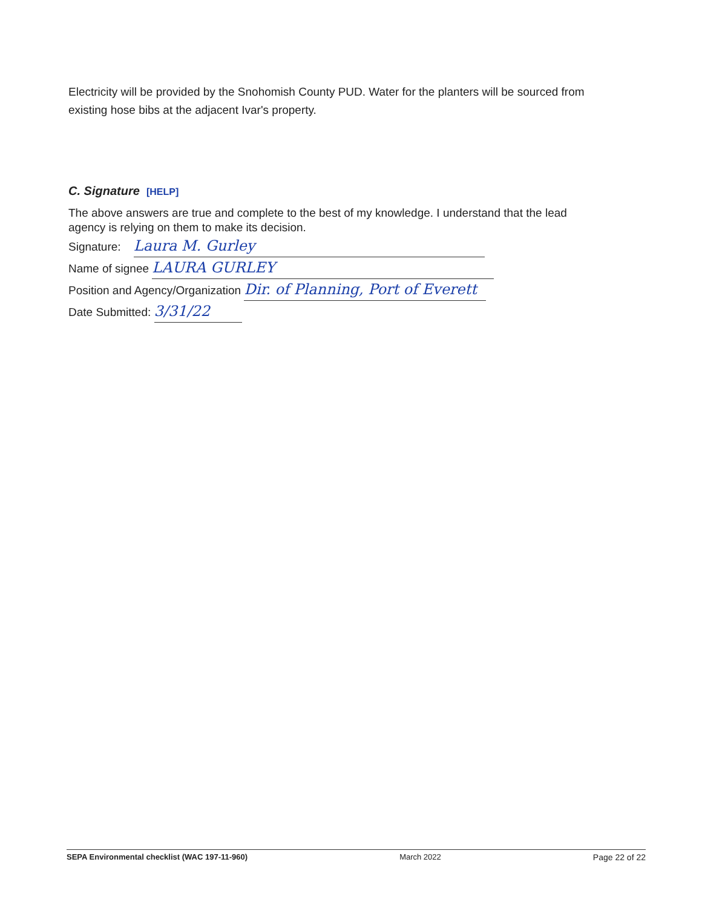Electricity will be provided by the Snohomish County PUD. Water for the planters will be sourced from existing hose bibs at the adjacent Ivar's property.
C. Signature [HELP]
The above answers are true and complete to the best of my knowledge. I understand that the lead agency is relying on them to make its decision.
Signature: Laura M. Gurley
Name of signee LAURA GURLEY
Position and Agency/Organization Dir. of Planning, Port of Everett
Date Submitted: 3/31/22
SEPA Environmental checklist (WAC 197-11-960) March 2022 Page 22 of 22